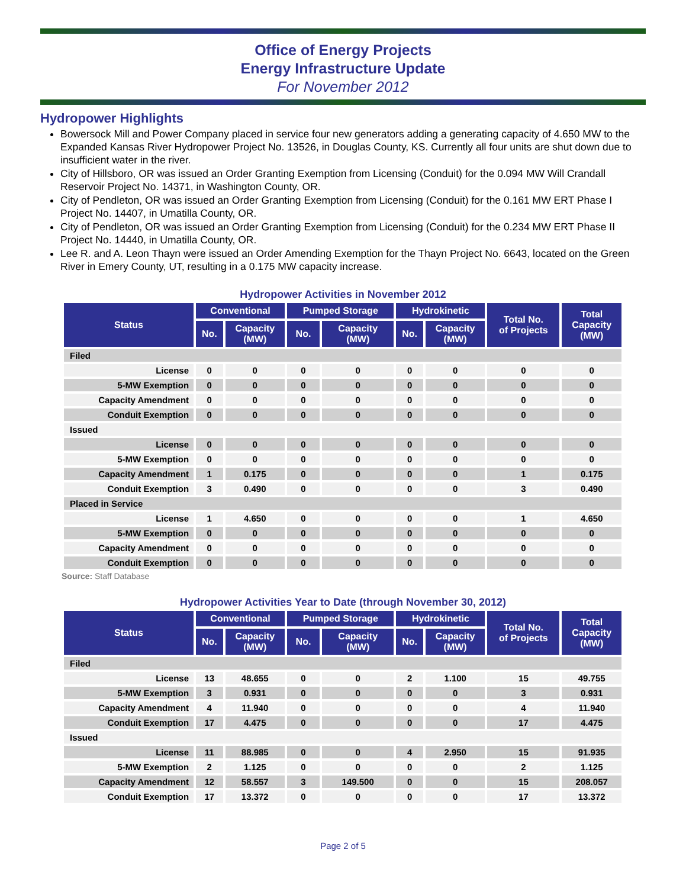Office of Energy Projects
Energy Infrastructure Update
For November 2012
Hydropower Highlights
Bowersock Mill and Power Company placed in service four new generators adding a generating capacity of 4.650 MW to the Expanded Kansas River Hydropower Project No. 13526, in Douglas County, KS. Currently all four units are shut down due to insufficient water in the river.
City of Hillsboro, OR was issued an Order Granting Exemption from Licensing (Conduit) for the 0.094 MW Will Crandall Reservoir Project No. 14371, in Washington County, OR.
City of Pendleton, OR was issued an Order Granting Exemption from Licensing (Conduit) for the 0.161 MW ERT Phase I Project No. 14407, in Umatilla County, OR.
City of Pendleton, OR was issued an Order Granting Exemption from Licensing (Conduit) for the 0.234 MW ERT Phase II Project No. 14440, in Umatilla County, OR.
Lee R. and A. Leon Thayn were issued an Order Amending Exemption for the Thayn Project No. 6643, located on the Green River in Emery County, UT, resulting in a 0.175 MW capacity increase.
Hydropower Activities in November 2012
| Status | Conventional | | Pumped Storage | | Hydrokinetic | | Total No. of Projects | Total Capacity (MW) |
| --- | --- | --- | --- | --- | --- | --- | --- | --- |
| | No. | Capacity (MW) | No. | Capacity (MW) | No. | Capacity (MW) | | |
| Filed | | | | | | | | |
| License | 0 | 0 | 0 | 0 | 0 | 0 | 0 | 0 |
| 5-MW Exemption | 0 | 0 | 0 | 0 | 0 | 0 | 0 | 0 |
| Capacity Amendment | 0 | 0 | 0 | 0 | 0 | 0 | 0 | 0 |
| Conduit Exemption | 0 | 0 | 0 | 0 | 0 | 0 | 0 | 0 |
| Issued | | | | | | | | |
| License | 0 | 0 | 0 | 0 | 0 | 0 | 0 | 0 |
| 5-MW Exemption | 0 | 0 | 0 | 0 | 0 | 0 | 0 | 0 |
| Capacity Amendment | 1 | 0.175 | 0 | 0 | 0 | 0 | 1 | 0.175 |
| Conduit Exemption | 3 | 0.490 | 0 | 0 | 0 | 0 | 3 | 0.490 |
| Placed in Service | | | | | | | | |
| License | 1 | 4.650 | 0 | 0 | 0 | 0 | 1 | 4.650 |
| 5-MW Exemption | 0 | 0 | 0 | 0 | 0 | 0 | 0 | 0 |
| Capacity Amendment | 0 | 0 | 0 | 0 | 0 | 0 | 0 | 0 |
| Conduit Exemption | 0 | 0 | 0 | 0 | 0 | 0 | 0 | 0 |
Source: Staff Database
Hydropower Activities Year to Date (through November 30, 2012)
| Status | Conventional | | Pumped Storage | | Hydrokinetic | | Total No. of Projects | Total Capacity (MW) |
| --- | --- | --- | --- | --- | --- | --- | --- | --- |
| | No. | Capacity (MW) | No. | Capacity (MW) | No. | Capacity (MW) | | |
| Filed | | | | | | | | |
| License | 13 | 48.655 | 0 | 0 | 2 | 1.100 | 15 | 49.755 |
| 5-MW Exemption | 3 | 0.931 | 0 | 0 | 0 | 0 | 3 | 0.931 |
| Capacity Amendment | 4 | 11.940 | 0 | 0 | 0 | 0 | 4 | 11.940 |
| Conduit Exemption | 17 | 4.475 | 0 | 0 | 0 | 0 | 17 | 4.475 |
| Issued | | | | | | | | |
| License | 11 | 88.985 | 0 | 0 | 4 | 2.950 | 15 | 91.935 |
| 5-MW Exemption | 2 | 1.125 | 0 | 0 | 0 | 0 | 2 | 1.125 |
| Capacity Amendment | 12 | 58.557 | 3 | 149.500 | 0 | 0 | 15 | 208.057 |
| Conduit Exemption | 17 | 13.372 | 0 | 0 | 0 | 0 | 17 | 13.372 |
Page 2 of 5